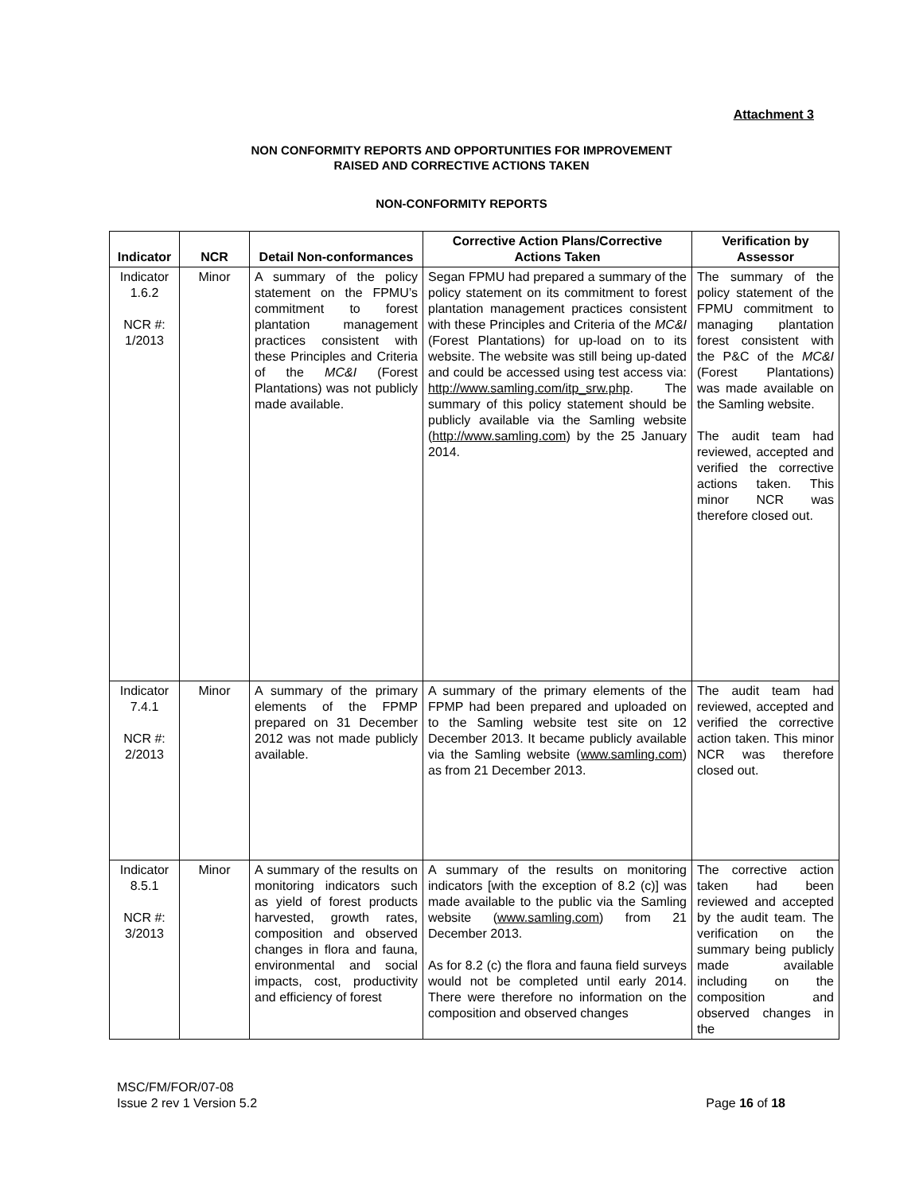Attachment 3
NON CONFORMITY REPORTS AND OPPORTUNITIES FOR IMPROVEMENT
RAISED AND CORRECTIVE ACTIONS TAKEN
NON-CONFORMITY REPORTS
| Indicator | NCR | Detail Non-conformances | Corrective Action Plans/Corrective Actions Taken | Verification by Assessor |
| --- | --- | --- | --- | --- |
| Indicator 1.6.2 NCR #: 1/2013 | Minor | A summary of the policy statement on the FPMU’s commitment to forest plantation management practices consistent with these Principles and Criteria of the MC&I (Forest Plantations) was not publicly made available. | Segan FPMU had prepared a summary of the policy statement on its commitment to forest plantation management practices consistent with these Principles and Criteria of the MC&I (Forest Plantations) for up-load on to its website. The website was still being up-dated and could be accessed using test access via: http://www.samling.com/itp_srw.php . The summary of this policy statement should be publicly available via the Samling website ( http://www.samling.com ) by the 25 January 2014. | The summary of the policy statement of the FPMU commitment to managing plantation forest consistent with the P&C of the MC&I (Forest Plantations) was made available on the Samling website. The audit team had reviewed, accepted and verified the corrective actions taken. This minor NCR was therefore closed out. |
| Indicator 7.4.1 NCR #: 2/2013 | Minor | A summary of the primary elements of the FPMP prepared on 31 December 2012 was not made publicly available. | A summary of the primary elements of the FPMP had been prepared and uploaded on to the Samling website test site on 12 December 2013. It became publicly available via the Samling website ( www.samling.com ) as from 21 December 2013. | The audit team had reviewed, accepted and verified the corrective action taken. This minor NCR was therefore closed out. |
| Indicator 8.5.1 NCR #: 3/2013 | Minor | A summary of the results on monitoring indicators such as yield of forest products harvested, growth rates, composition and observed changes in flora and fauna, environmental and social impacts, cost, productivity and efficiency of forest | A summary of the results on monitoring indicators [with the exception of 8.2 (c)] was made available to the public via the Samling website ( www.samling.com ) from 21 December 2013. As for 8.2 (c) the flora and fauna field surveys would not be completed until early 2014. There were therefore no information on the composition and observed changes | The corrective action taken had been reviewed and accepted by the audit team. The verification on the summary being publicly made available including on the composition and observed changes in the |
MSC/FM/FOR/07-08
Issue 2 rev 1 Version 5.2
Page 16 of 18